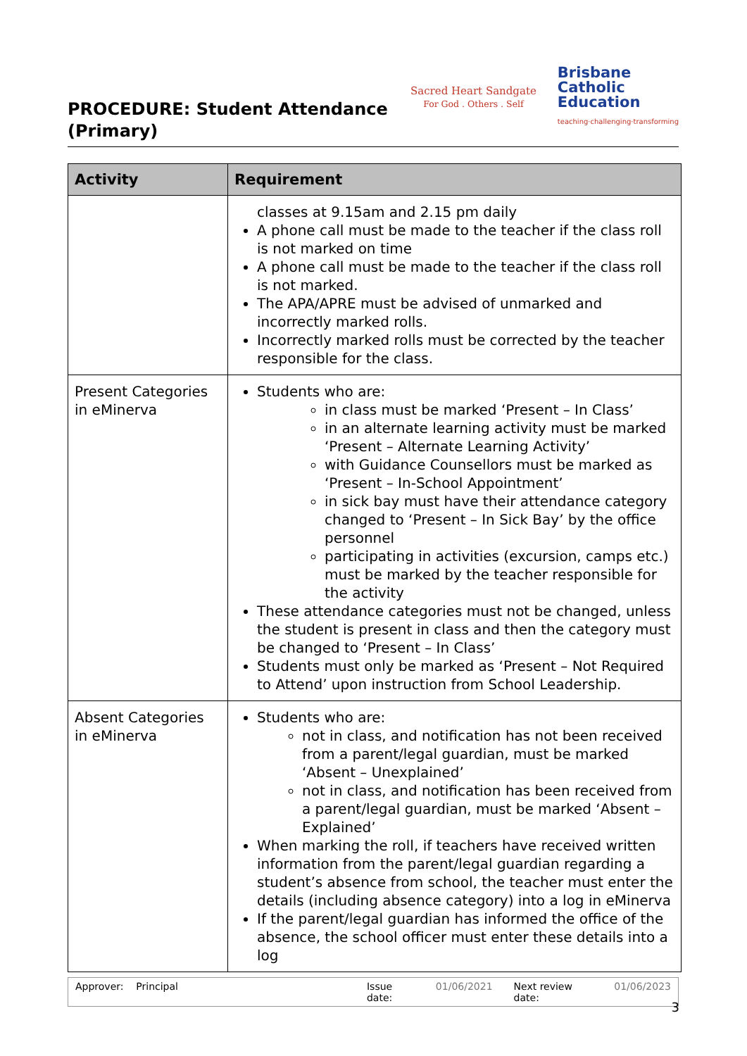PROCEDURE: Student Attendance
(Primary)
Sacred Heart Sandgate
For God . Others . Self
Brisbane
Catholic
Education
teaching·challenging·transforming
| Activity | Requirement |
| --- | --- |
| | classes at 9.15am and 2.15 pm daily A phone call must be made to the teacher if the class roll is not marked on time A phone call must be made to the teacher if the class roll is not marked. The APA/APRE must be advised of unmarked and incorrectly marked rolls. Incorrectly marked rolls must be corrected by the teacher responsible for the class. |
| Present Categories in eMinerva | Students who are: in class must be marked ‘Present – In Class’ in an alternate learning activity must be marked ‘Present – Alternate Learning Activity’ with Guidance Counsellors must be marked as ‘Present – In-School Appointment’ in sick bay must have their attendance category changed to ‘Present – In Sick Bay’ by the office personnel participating in activities (excursion, camps etc.) must be marked by the teacher responsible for the activity These attendance categories must not be changed, unless the student is present in class and then the category must be changed to ‘Present – In Class’ Students must only be marked as ‘Present – Not Required to Attend’ upon instruction from School Leadership. |
| Absent Categories in eMinerva | Students who are: not in class, and notification has not been received from a parent/legal guardian, must be marked ‘Absent – Unexplained’ not in class, and notification has been received from a parent/legal guardian, must be marked ‘Absent – Explained’ When marking the roll, if teachers have received written information from the parent/legal guardian regarding a student’s absence from school, the teacher must enter the details (including absence category) into a log in eMinerva If the parent/legal guardian has informed the office of the absence, the school officer must enter these details into a log |
Approver: Principal Issue date: 01/06/2021 Next review date: 01/06/2023
3